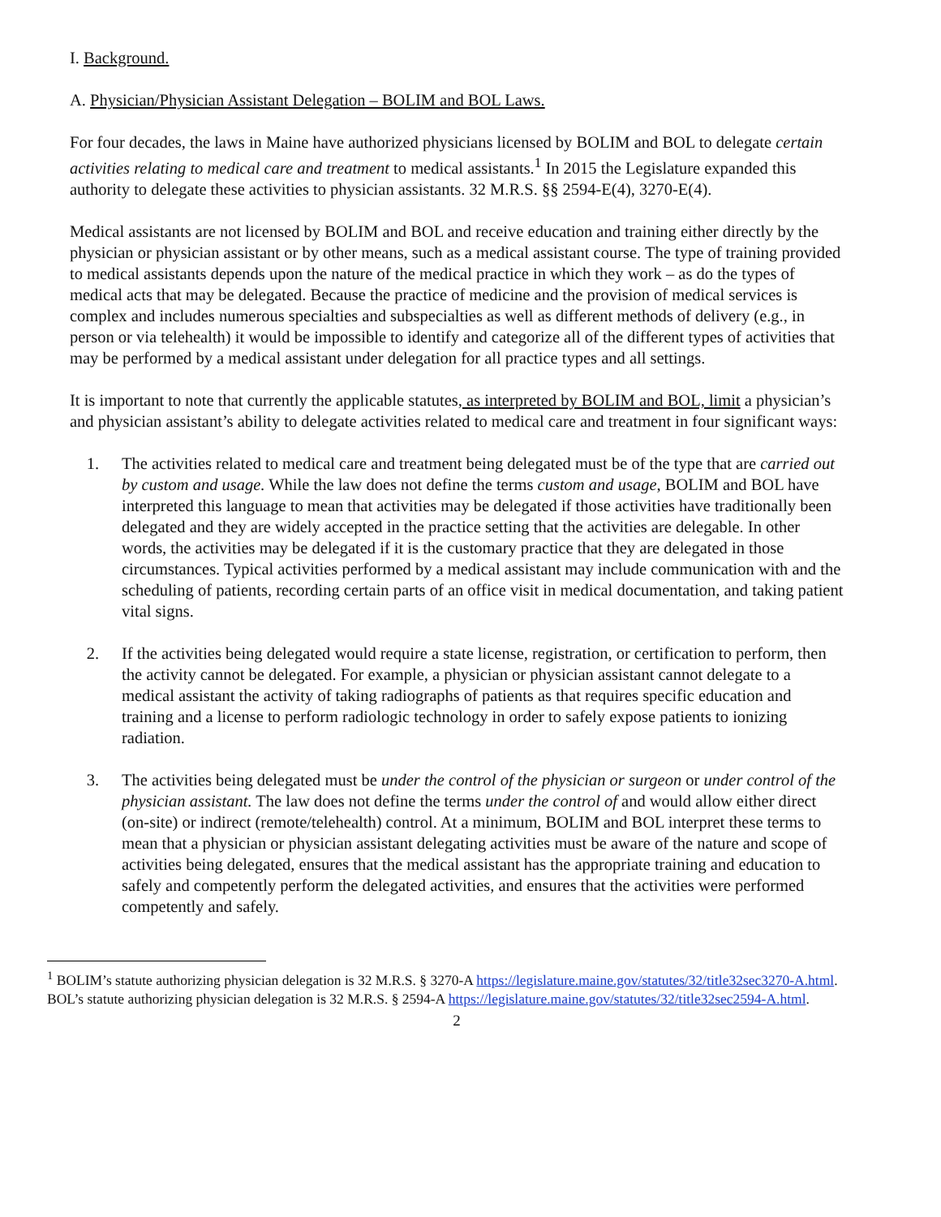I. Background.
A. Physician/Physician Assistant Delegation – BOLIM and BOL Laws.
For four decades, the laws in Maine have authorized physicians licensed by BOLIM and BOL to delegate certain activities relating to medical care and treatment to medical assistants.<sup>1</sup> In 2015 the Legislature expanded this authority to delegate these activities to physician assistants. 32 M.R.S. §§ 2594-E(4), 3270-E(4).
Medical assistants are not licensed by BOLIM and BOL and receive education and training either directly by the physician or physician assistant or by other means, such as a medical assistant course. The type of training provided to medical assistants depends upon the nature of the medical practice in which they work – as do the types of medical acts that may be delegated. Because the practice of medicine and the provision of medical services is complex and includes numerous specialties and subspecialties as well as different methods of delivery (e.g., in person or via telehealth) it would be impossible to identify and categorize all of the different types of activities that may be performed by a medical assistant under delegation for all practice types and all settings.
It is important to note that currently the applicable statutes, as interpreted by BOLIM and BOL, limit a physician’s and physician assistant’s ability to delegate activities related to medical care and treatment in four significant ways:
1. The activities related to medical care and treatment being delegated must be of the type that are carried out by custom and usage. While the law does not define the terms custom and usage, BOLIM and BOL have interpreted this language to mean that activities may be delegated if those activities have traditionally been delegated and they are widely accepted in the practice setting that the activities are delegable. In other words, the activities may be delegated if it is the customary practice that they are delegated in those circumstances. Typical activities performed by a medical assistant may include communication with and the scheduling of patients, recording certain parts of an office visit in medical documentation, and taking patient vital signs.
2. If the activities being delegated would require a state license, registration, or certification to perform, then the activity cannot be delegated. For example, a physician or physician assistant cannot delegate to a medical assistant the activity of taking radiographs of patients as that requires specific education and training and a license to perform radiologic technology in order to safely expose patients to ionizing radiation.
3. The activities being delegated must be under the control of the physician or surgeon or under control of the physician assistant. The law does not define the terms under the control of and would allow either direct (on-site) or indirect (remote/telehealth) control. At a minimum, BOLIM and BOL interpret these terms to mean that a physician or physician assistant delegating activities must be aware of the nature and scope of activities being delegated, ensures that the medical assistant has the appropriate training and education to safely and competently perform the delegated activities, and ensures that the activities were performed competently and safely.
<sup>1</sup> BOLIM’s statute authorizing physician delegation is 32 M.R.S. § 3270-A https://legislature.maine.gov/statutes/32/title32sec3270-A.html. BOL’s statute authorizing physician delegation is 32 M.R.S. § 2594-A https://legislature.maine.gov/statutes/32/title32sec2594-A.html.
2